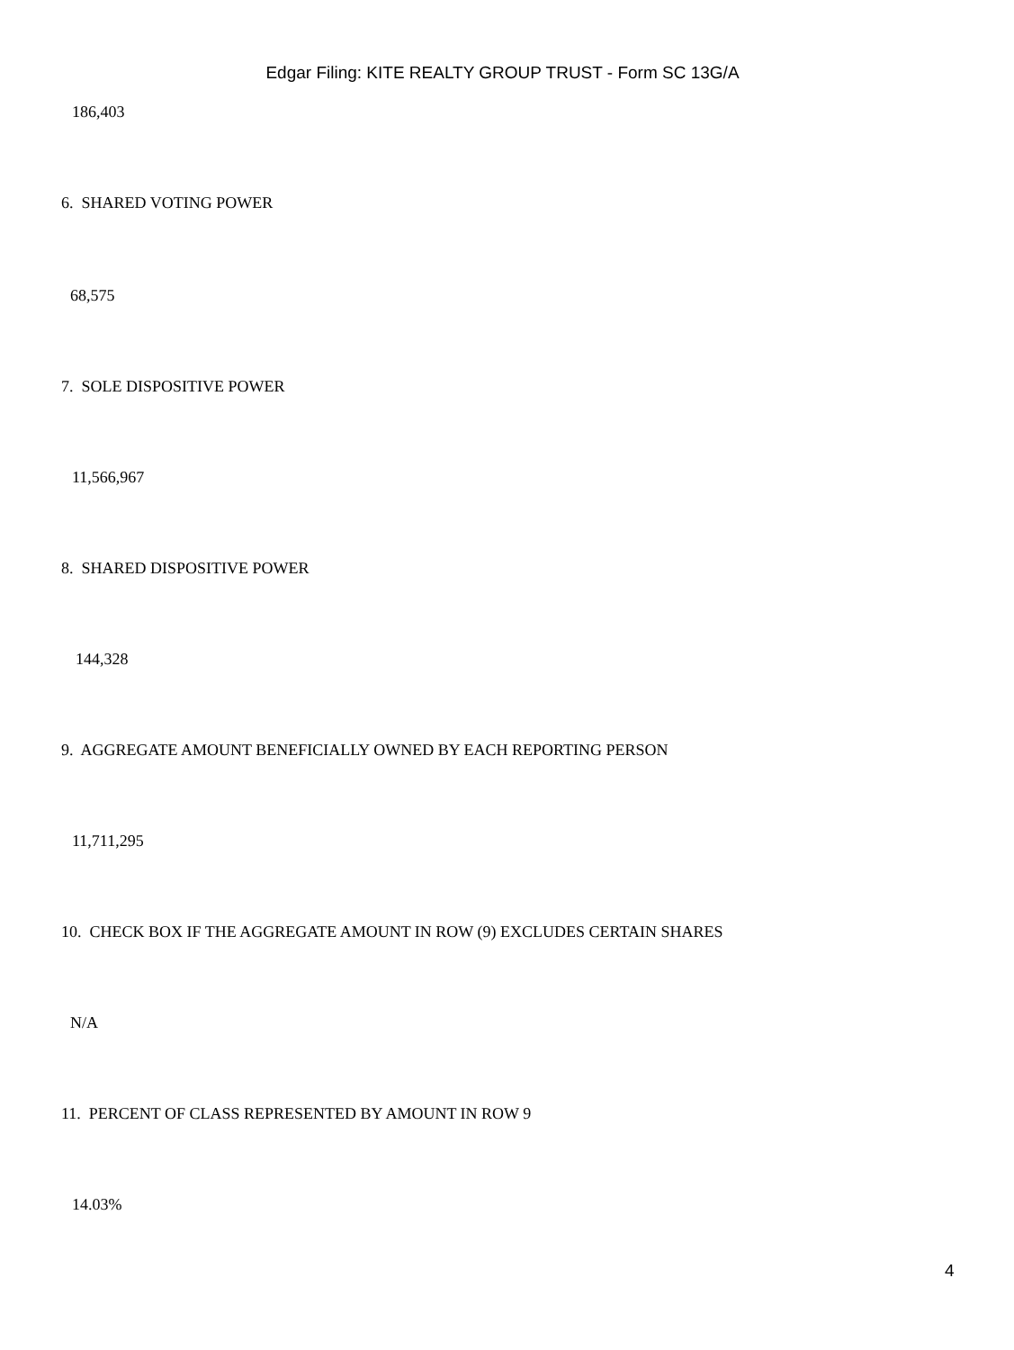Edgar Filing: KITE REALTY GROUP TRUST - Form SC 13G/A
186,403
6. SHARED VOTING POWER
68,575
7. SOLE DISPOSITIVE POWER
11,566,967
8. SHARED DISPOSITIVE POWER
144,328
9. AGGREGATE AMOUNT BENEFICIALLY OWNED BY EACH REPORTING PERSON
11,711,295
10. CHECK BOX IF THE AGGREGATE AMOUNT IN ROW (9) EXCLUDES CERTAIN SHARES
N/A
11. PERCENT OF CLASS REPRESENTED BY AMOUNT IN ROW 9
14.03%
4